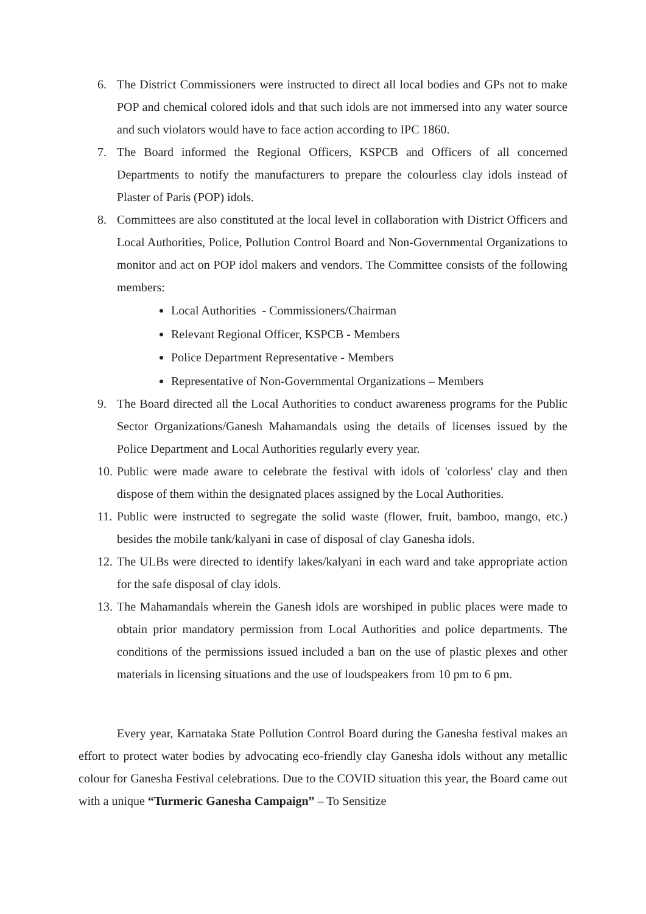6. The District Commissioners were instructed to direct all local bodies and GPs not to make POP and chemical colored idols and that such idols are not immersed into any water source and such violators would have to face action according to IPC 1860.
7. The Board informed the Regional Officers, KSPCB and Officers of all concerned Departments to notify the manufacturers to prepare the colourless clay idols instead of Plaster of Paris (POP) idols.
8. Committees are also constituted at the local level in collaboration with District Officers and Local Authorities, Police, Pollution Control Board and Non-Governmental Organizations to monitor and act on POP idol makers and vendors. The Committee consists of the following members:
Local Authorities - Commissioners/Chairman
Relevant Regional Officer, KSPCB - Members
Police Department Representative - Members
Representative of Non-Governmental Organizations – Members
9. The Board directed all the Local Authorities to conduct awareness programs for the Public Sector Organizations/Ganesh Mahamandals using the details of licenses issued by the Police Department and Local Authorities regularly every year.
10. Public were made aware to celebrate the festival with idols of 'colorless' clay and then dispose of them within the designated places assigned by the Local Authorities.
11. Public were instructed to segregate the solid waste (flower, fruit, bamboo, mango, etc.) besides the mobile tank/kalyani in case of disposal of clay Ganesha idols.
12. The ULBs were directed to identify lakes/kalyani in each ward and take appropriate action for the safe disposal of clay idols.
13. The Mahamandals wherein the Ganesh idols are worshiped in public places were made to obtain prior mandatory permission from Local Authorities and police departments. The conditions of the permissions issued included a ban on the use of plastic plexes and other materials in licensing situations and the use of loudspeakers from 10 pm to 6 pm.
Every year, Karnataka State Pollution Control Board during the Ganesha festival makes an effort to protect water bodies by advocating eco-friendly clay Ganesha idols without any metallic colour for Ganesha Festival celebrations. Due to the COVID situation this year, the Board came out with a unique “Turmeric Ganesha Campaign” – To Sensitize